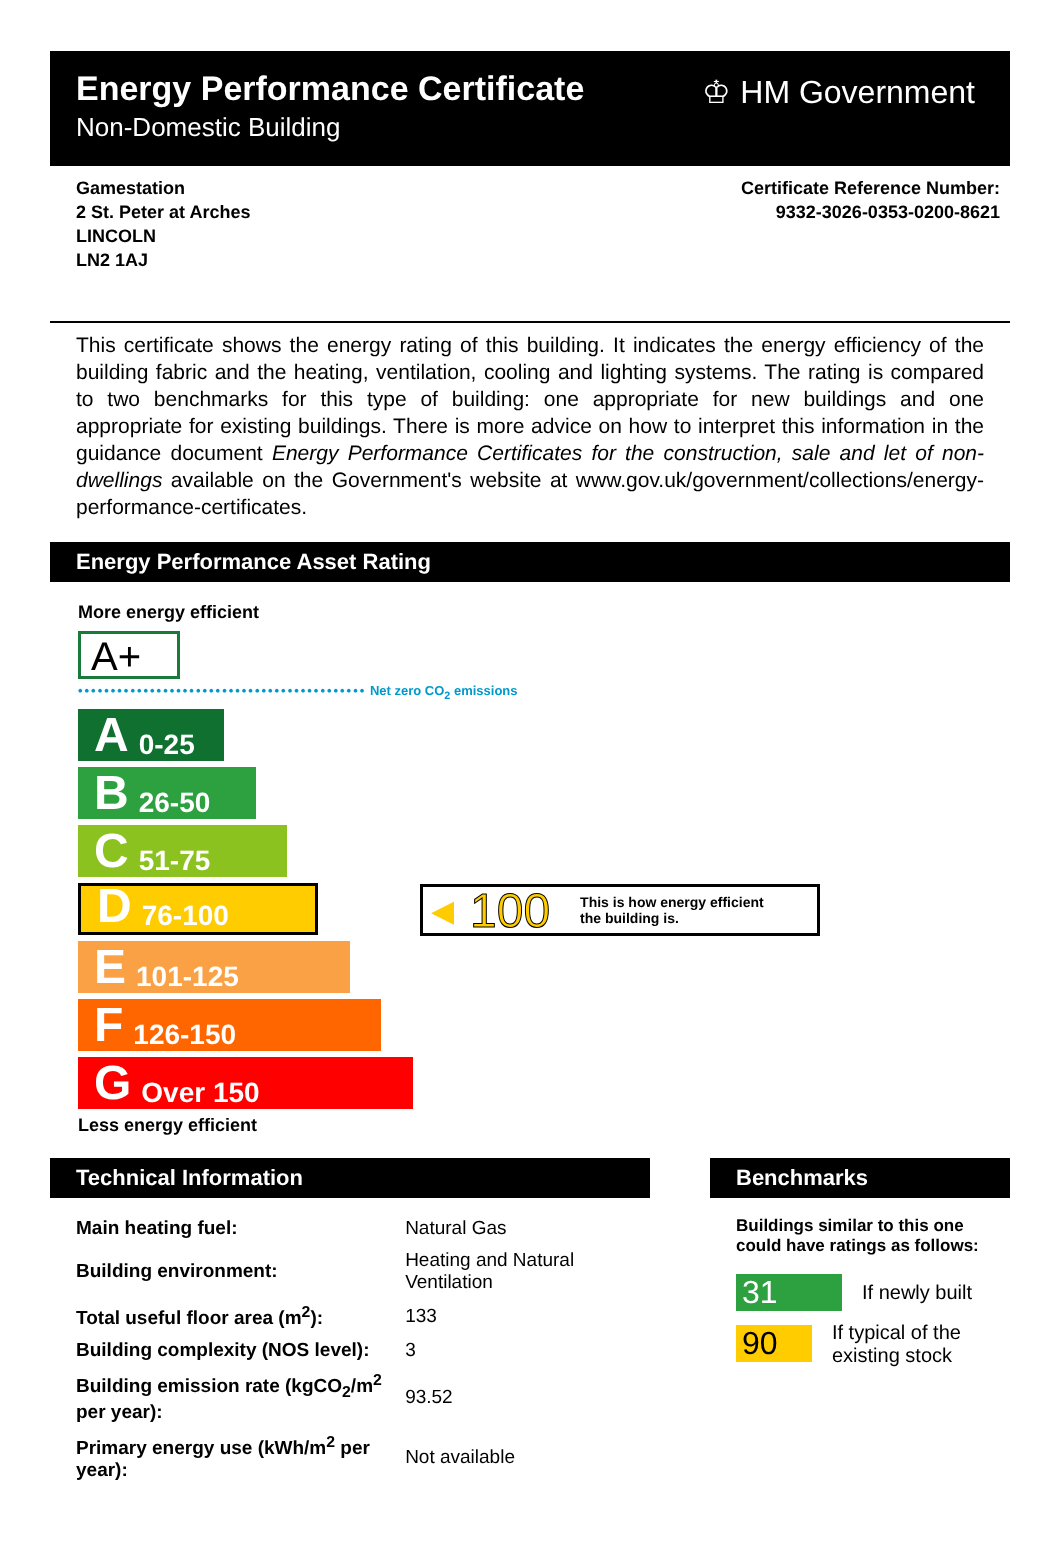Energy Performance Certificate
Non-Domestic Building
♔ HM Government
Gamestation
2 St. Peter at Arches
LINCOLN
LN2 1AJ
Certificate Reference Number:
9332-3026-0353-0200-8621
This certificate shows the energy rating of this building. It indicates the energy efficiency of the building fabric and the heating, ventilation, cooling and lighting systems. The rating is compared to two benchmarks for this type of building: one appropriate for new buildings and one appropriate for existing buildings. There is more advice on how to interpret this information in the guidance document Energy Performance Certificates for the construction, sale and let of non-dwellings available on the Government's website at www.gov.uk/government/collections/energy-performance-certificates.
Energy Performance Asset Rating
More energy efficient
A+
•••••••••••••••••••••••••••••••••••••••••••• Net zero CO<sub>2</sub> emissions
A 0-25
B 26-50
C 51-75
D 76-100
E 101-125
F 126-150
G Over 150
Less energy efficient
◀ 100 This is how energy efficient
the building is.
Technical Information
| Main heating fuel: | Natural Gas |
| Building environment: | Heating and Natural Ventilation |
| Total useful floor area (m<sup>2</sup>): | 133 |
| Building complexity (NOS level): | 3 |
| Building emission rate (kgCO<sub>2</sub>/m<sup>2</sup> per year): | 93.52 |
| Primary energy use (kWh/m<sup>2</sup> per year): | Not available |
Benchmarks
Buildings similar to this one could have ratings as follows:
31 If newly built
90 If typical of the existing stock